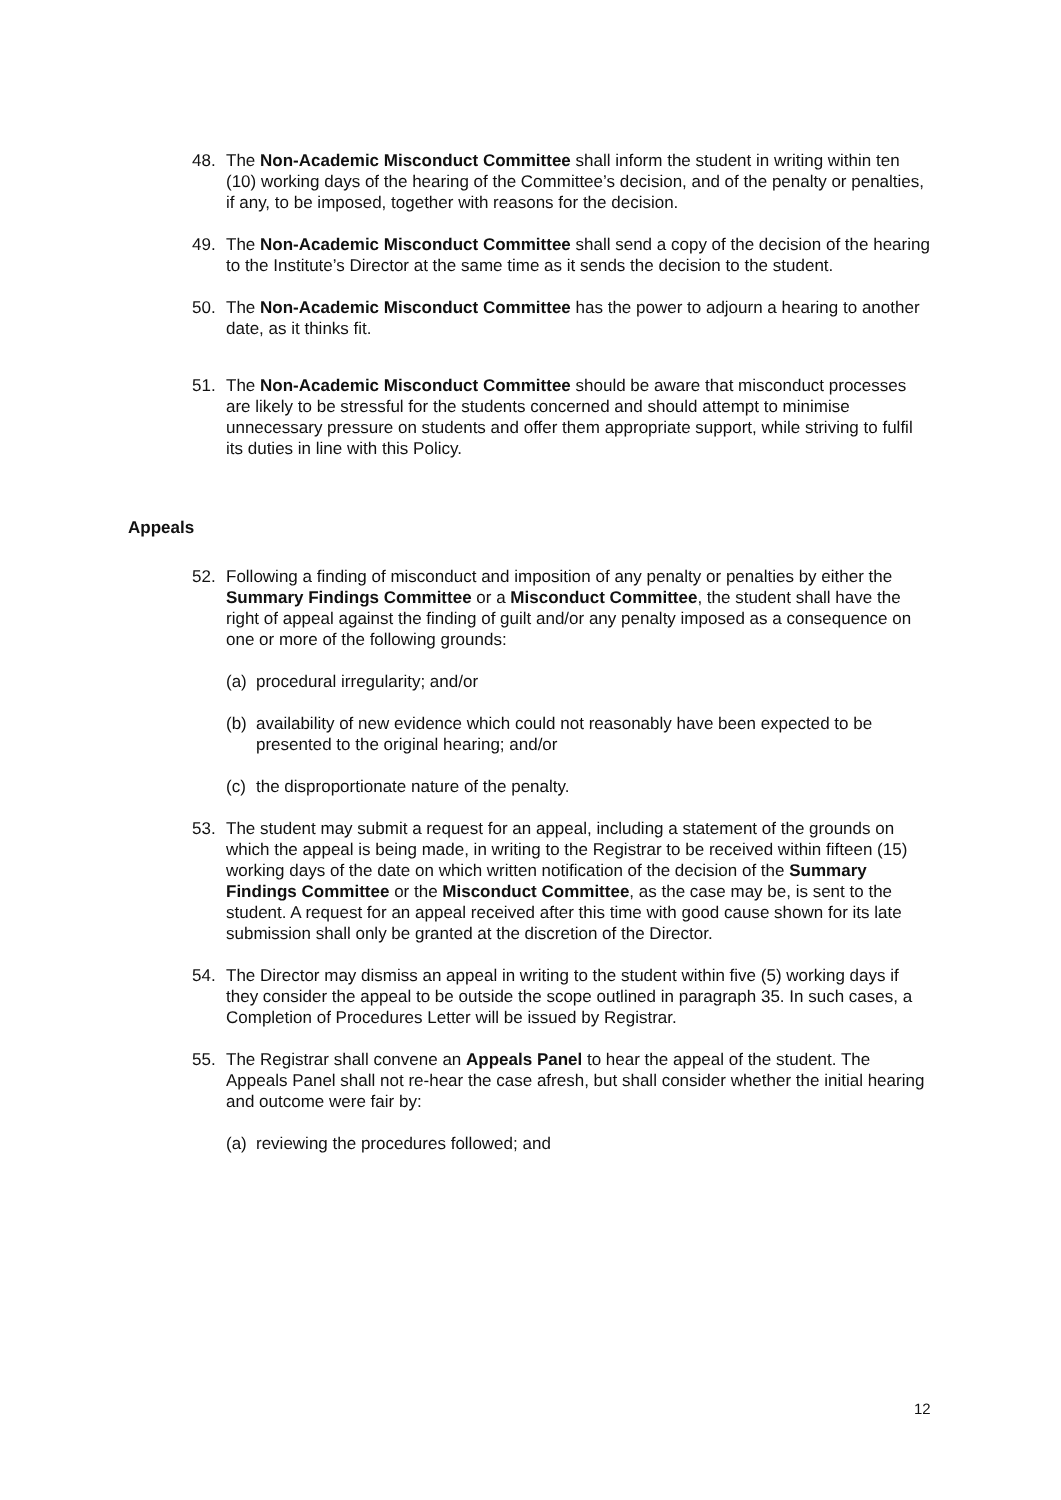48. The Non-Academic Misconduct Committee shall inform the student in writing within ten (10) working days of the hearing of the Committee’s decision, and of the penalty or penalties, if any, to be imposed, together with reasons for the decision.
49. The Non-Academic Misconduct Committee shall send a copy of the decision of the hearing to the Institute’s Director at the same time as it sends the decision to the student.
50. The Non-Academic Misconduct Committee has the power to adjourn a hearing to another date, as it thinks fit.
51. The Non-Academic Misconduct Committee should be aware that misconduct processes are likely to be stressful for the students concerned and should attempt to minimise unnecessary pressure on students and offer them appropriate support, while striving to fulfil its duties in line with this Policy.
Appeals
52. Following a finding of misconduct and imposition of any penalty or penalties by either the Summary Findings Committee or a Misconduct Committee, the student shall have the right of appeal against the finding of guilt and/or any penalty imposed as a consequence on one or more of the following grounds:
(a) procedural irregularity; and/or
(b) availability of new evidence which could not reasonably have been expected to be presented to the original hearing; and/or
(c) the disproportionate nature of the penalty.
53. The student may submit a request for an appeal, including a statement of the grounds on which the appeal is being made, in writing to the Registrar to be received within fifteen (15) working days of the date on which written notification of the decision of the Summary Findings Committee or the Misconduct Committee, as the case may be, is sent to the student. A request for an appeal received after this time with good cause shown for its late submission shall only be granted at the discretion of the Director.
54. The Director may dismiss an appeal in writing to the student within five (5) working days if they consider the appeal to be outside the scope outlined in paragraph 35. In such cases, a Completion of Procedures Letter will be issued by Registrar.
55. The Registrar shall convene an Appeals Panel to hear the appeal of the student. The Appeals Panel shall not re-hear the case afresh, but shall consider whether the initial hearing and outcome were fair by:
(a) reviewing the procedures followed; and
12